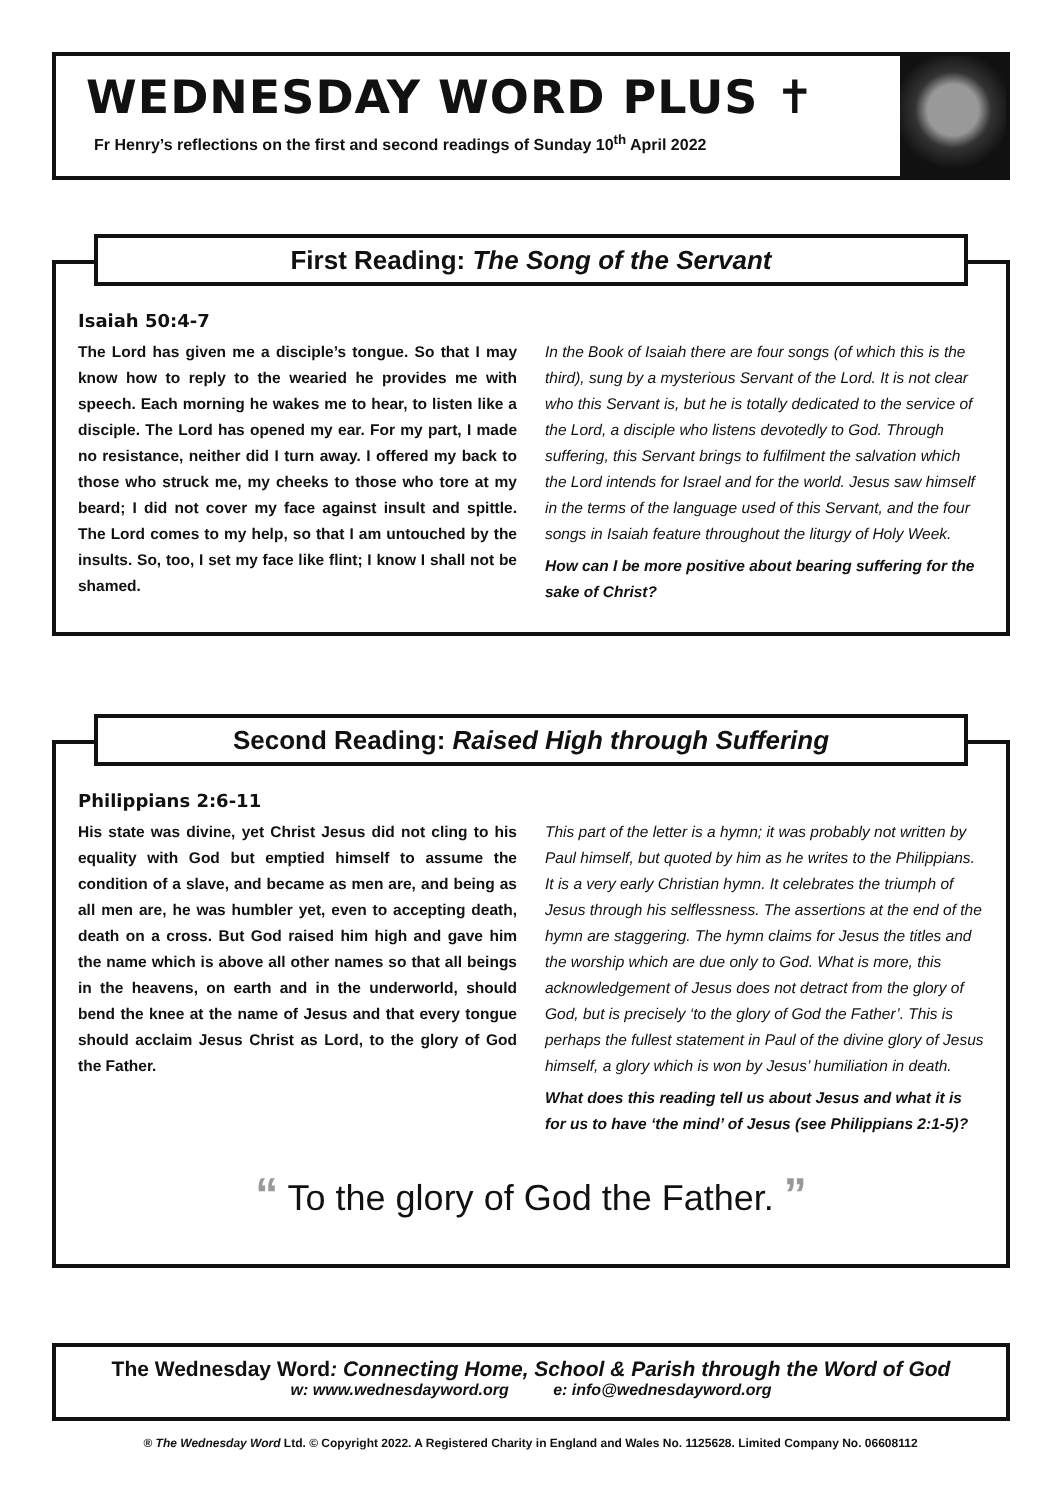WEDNESDAY WORD PLUS ✝
Fr Henry’s reflections on the first and second readings of Sunday 10<sup>th</sup> April 2022
First Reading: The Song of the Servant
Isaiah 50:4-7
The Lord has given me a disciple’s tongue. So that I may know how to reply to the wearied he provides me with speech. Each morning he wakes me to hear, to listen like a disciple. The Lord has opened my ear. For my part, I made no resistance, neither did I turn away. I offered my back to those who struck me, my cheeks to those who tore at my beard; I did not cover my face against insult and spittle. The Lord comes to my help, so that I am untouched by the insults. So, too, I set my face like flint; I know I shall not be shamed.
In the Book of Isaiah there are four songs (of which this is the third), sung by a mysterious Servant of the Lord. It is not clear who this Servant is, but he is totally dedicated to the service of the Lord, a disciple who listens devotedly to God. Through suffering, this Servant brings to fulfilment the salvation which the Lord intends for Israel and for the world. Jesus saw himself in the terms of the language used of this Servant, and the four songs in Isaiah feature throughout the liturgy of Holy Week.
How can I be more positive about bearing suffering for the sake of Christ?
Second Reading: Raised High through Suffering
Philippians 2:6-11
His state was divine, yet Christ Jesus did not cling to his equality with God but emptied himself to assume the condition of a slave, and became as men are, and being as all men are, he was humbler yet, even to accepting death, death on a cross. But God raised him high and gave him the name which is above all other names so that all beings in the heavens, on earth and in the underworld, should bend the knee at the name of Jesus and that every tongue should acclaim Jesus Christ as Lord, to the glory of God the Father.
This part of the letter is a hymn; it was probably not written by Paul himself, but quoted by him as he writes to the Philippians. It is a very early Christian hymn. It celebrates the triumph of Jesus through his selflessness. The assertions at the end of the hymn are staggering. The hymn claims for Jesus the titles and the worship which are due only to God. What is more, this acknowledgement of Jesus does not detract from the glory of God, but is precisely ‘to the glory of God the Father’. This is perhaps the fullest statement in Paul of the divine glory of Jesus himself, a glory which is won by Jesus’ humiliation in death.
What does this reading tell us about Jesus and what it is for us to have ‘the mind’ of Jesus (see Philippians 2:1-5)?
“ To the glory of God the Father. ”
The Wednesday Word: Connecting Home, School & Parish through the Word of God
w: www.wednesdayword.org e: info@wednesdayword.org
® The Wednesday Word Ltd. © Copyright 2022. A Registered Charity in England and Wales No. 1125628. Limited Company No. 06608112